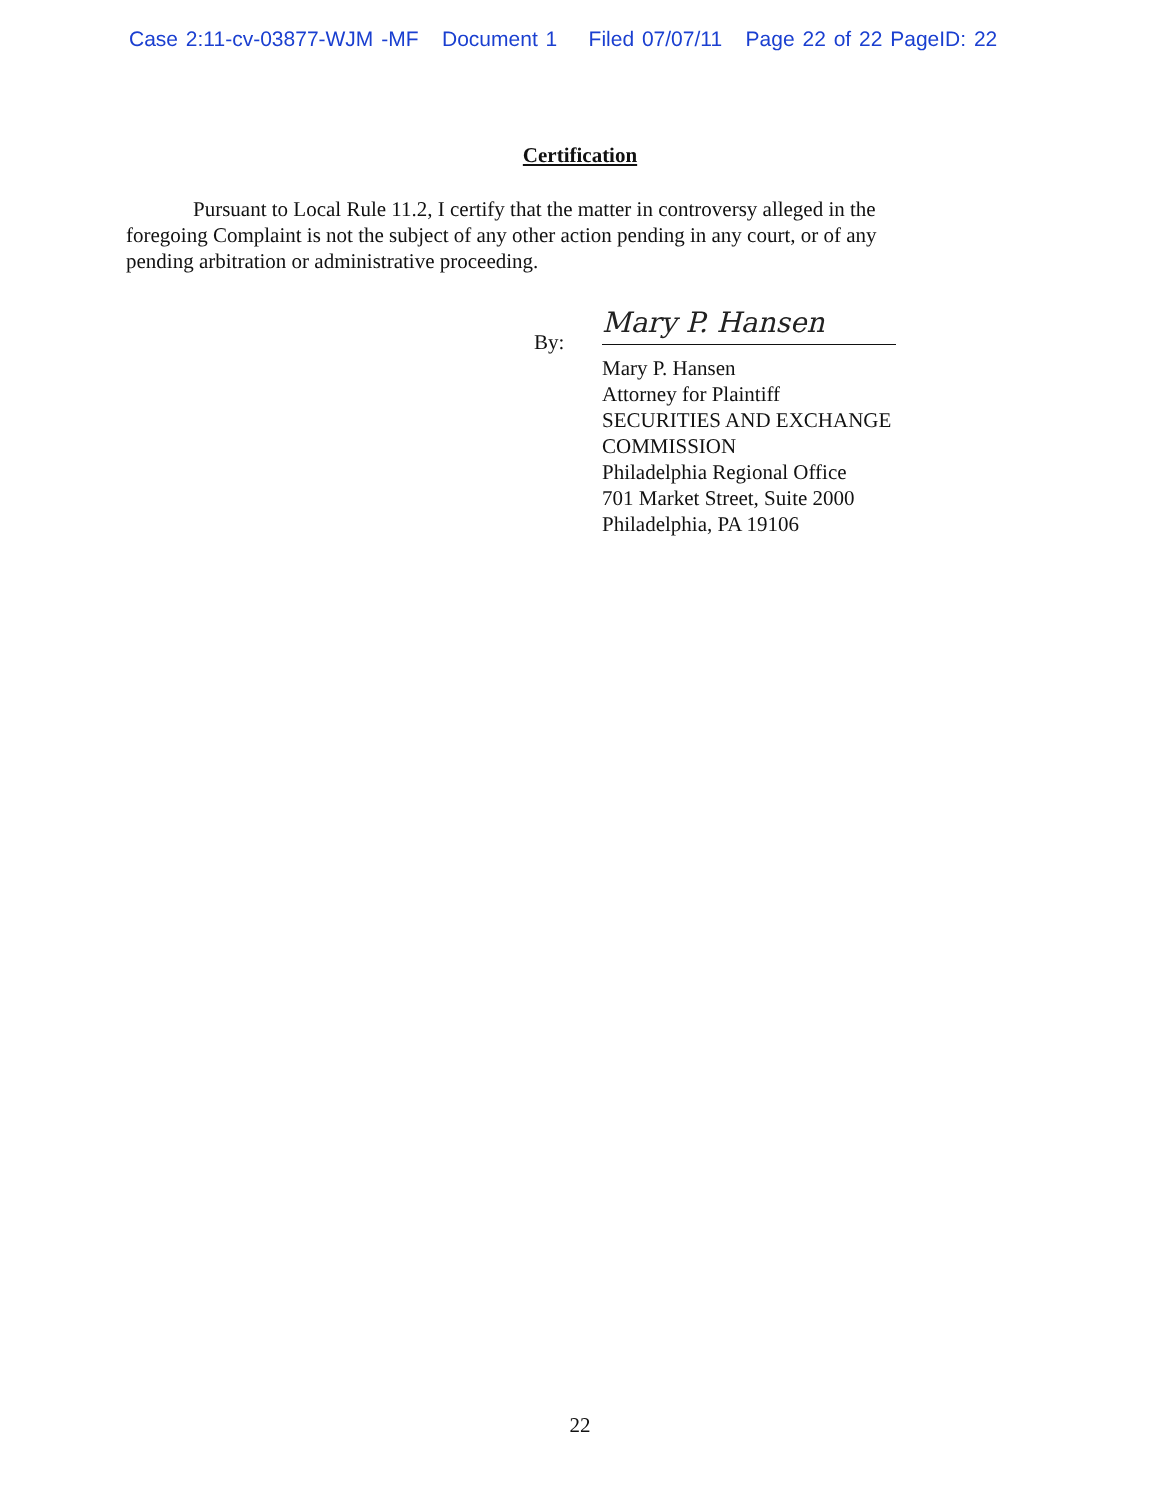Case 2:11-cv-03877-WJM -MF Document 1 Filed 07/07/11 Page 22 of 22 PageID: 22
Certification
Pursuant to Local Rule 11.2, I certify that the matter in controversy alleged in the foregoing Complaint is not the subject of any other action pending in any court, or of any pending arbitration or administrative proceeding.
By:
Mary P. Hansen
Mary P. Hansen
Attorney for Plaintiff
SECURITIES AND EXCHANGE
COMMISSION
Philadelphia Regional Office
701 Market Street, Suite 2000
Philadelphia, PA 19106
22